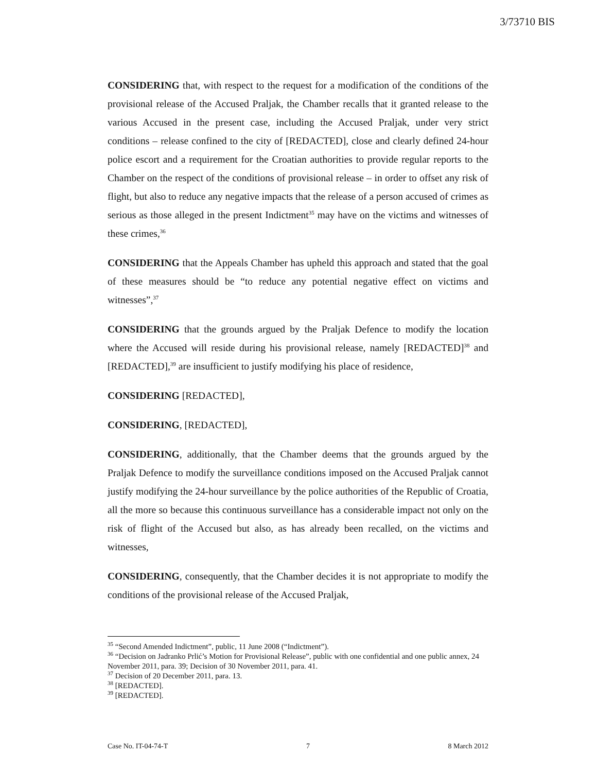3/73710 BIS
CONSIDERING that, with respect to the request for a modification of the conditions of the provisional release of the Accused Praljak, the Chamber recalls that it granted release to the various Accused in the present case, including the Accused Praljak, under very strict conditions – release confined to the city of [REDACTED], close and clearly defined 24-hour police escort and a requirement for the Croatian authorities to provide regular reports to the Chamber on the respect of the conditions of provisional release – in order to offset any risk of flight, but also to reduce any negative impacts that the release of a person accused of crimes as serious as those alleged in the present Indictment<sup>35</sup> may have on the victims and witnesses of these crimes,<sup>36</sup>
CONSIDERING that the Appeals Chamber has upheld this approach and stated that the goal of these measures should be “to reduce any potential negative effect on victims and witnesses”,<sup>37</sup>
CONSIDERING that the grounds argued by the Praljak Defence to modify the location where the Accused will reside during his provisional release, namely [REDACTED]<sup>38</sup> and [REDACTED],<sup>39</sup> are insufficient to justify modifying his place of residence,
CONSIDERING [REDACTED],
CONSIDERING, [REDACTED],
CONSIDERING, additionally, that the Chamber deems that the grounds argued by the Praljak Defence to modify the surveillance conditions imposed on the Accused Praljak cannot justify modifying the 24-hour surveillance by the police authorities of the Republic of Croatia, all the more so because this continuous surveillance has a considerable impact not only on the risk of flight of the Accused but also, as has already been recalled, on the victims and witnesses,
CONSIDERING, consequently, that the Chamber decides it is not appropriate to modify the conditions of the provisional release of the Accused Praljak,
<sup>35</sup> “Second Amended Indictment”, public, 11 June 2008 (“Indictment”).
<sup>36</sup> “Decision on Jadranko Prlić’s Motion for Provisional Release”, public with one confidential and one public annex, 24 November 2011, para. 39; Decision of 30 November 2011, para. 41.
<sup>37</sup> Decision of 20 December 2011, para. 13.
<sup>38</sup> [REDACTED].
<sup>39</sup> [REDACTED].
Case No. IT-04-74-T 7 8 March 2012